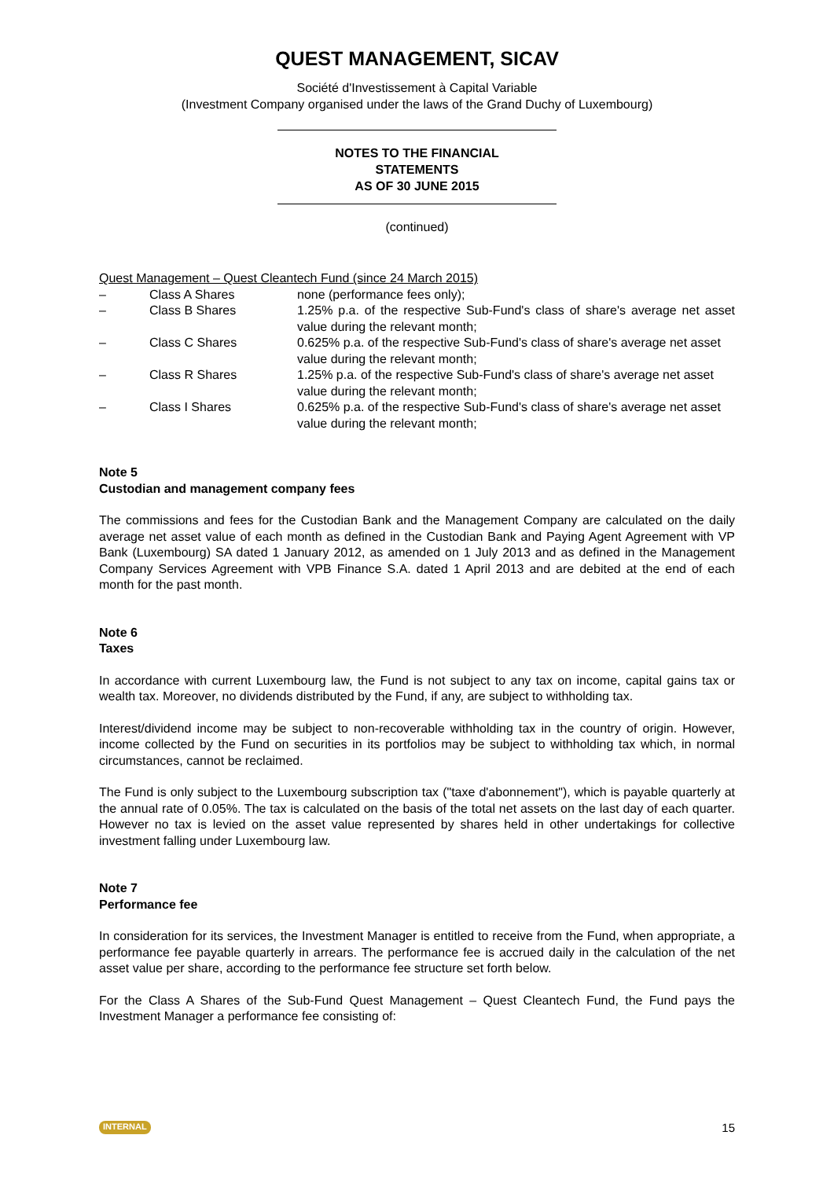QUEST MANAGEMENT, SICAV
Société d'Investissement à Capital Variable
(Investment Company organised under the laws of the Grand Duchy of Luxembourg)
NOTES TO THE FINANCIAL
STATEMENTS
AS OF 30 JUNE 2015
(continued)
Quest Management – Quest Cleantech Fund (since 24 March 2015)
| – | Class A Shares | none (performance fees only); |
| – | Class B Shares | 1.25% p.a. of the respective Sub-Fund's class of share's average net asset value during the relevant month; |
| – | Class C Shares | 0.625% p.a. of the respective Sub-Fund's class of share's average net asset value during the relevant month; |
| – | Class R Shares | 1.25% p.a. of the respective Sub-Fund's class of share's average net asset value during the relevant month; |
| – | Class I Shares | 0.625% p.a. of the respective Sub-Fund's class of share's average net asset value during the relevant month; |
Note 5
Custodian and management company fees
The commissions and fees for the Custodian Bank and the Management Company are calculated on the daily average net asset value of each month as defined in the Custodian Bank and Paying Agent Agreement with VP Bank (Luxembourg) SA dated 1 January 2012, as amended on 1 July 2013 and as defined in the Management Company Services Agreement with VPB Finance S.A. dated 1 April 2013 and are debited at the end of each month for the past month.
Note 6
Taxes
In accordance with current Luxembourg law, the Fund is not subject to any tax on income, capital gains tax or wealth tax. Moreover, no dividends distributed by the Fund, if any, are subject to withholding tax.
Interest/dividend income may be subject to non-recoverable withholding tax in the country of origin. However, income collected by the Fund on securities in its portfolios may be subject to withholding tax which, in normal circumstances, cannot be reclaimed.
The Fund is only subject to the Luxembourg subscription tax ("taxe d'abonnement"), which is payable quarterly at the annual rate of 0.05%. The tax is calculated on the basis of the total net assets on the last day of each quarter. However no tax is levied on the asset value represented by shares held in other undertakings for collective investment falling under Luxembourg law.
Note 7
Performance fee
In consideration for its services, the Investment Manager is entitled to receive from the Fund, when appropriate, a performance fee payable quarterly in arrears. The performance fee is accrued daily in the calculation of the net asset value per share, according to the performance fee structure set forth below.
For the Class A Shares of the Sub-Fund Quest Management – Quest Cleantech Fund, the Fund pays the Investment Manager a performance fee consisting of:
INTERNAL 15